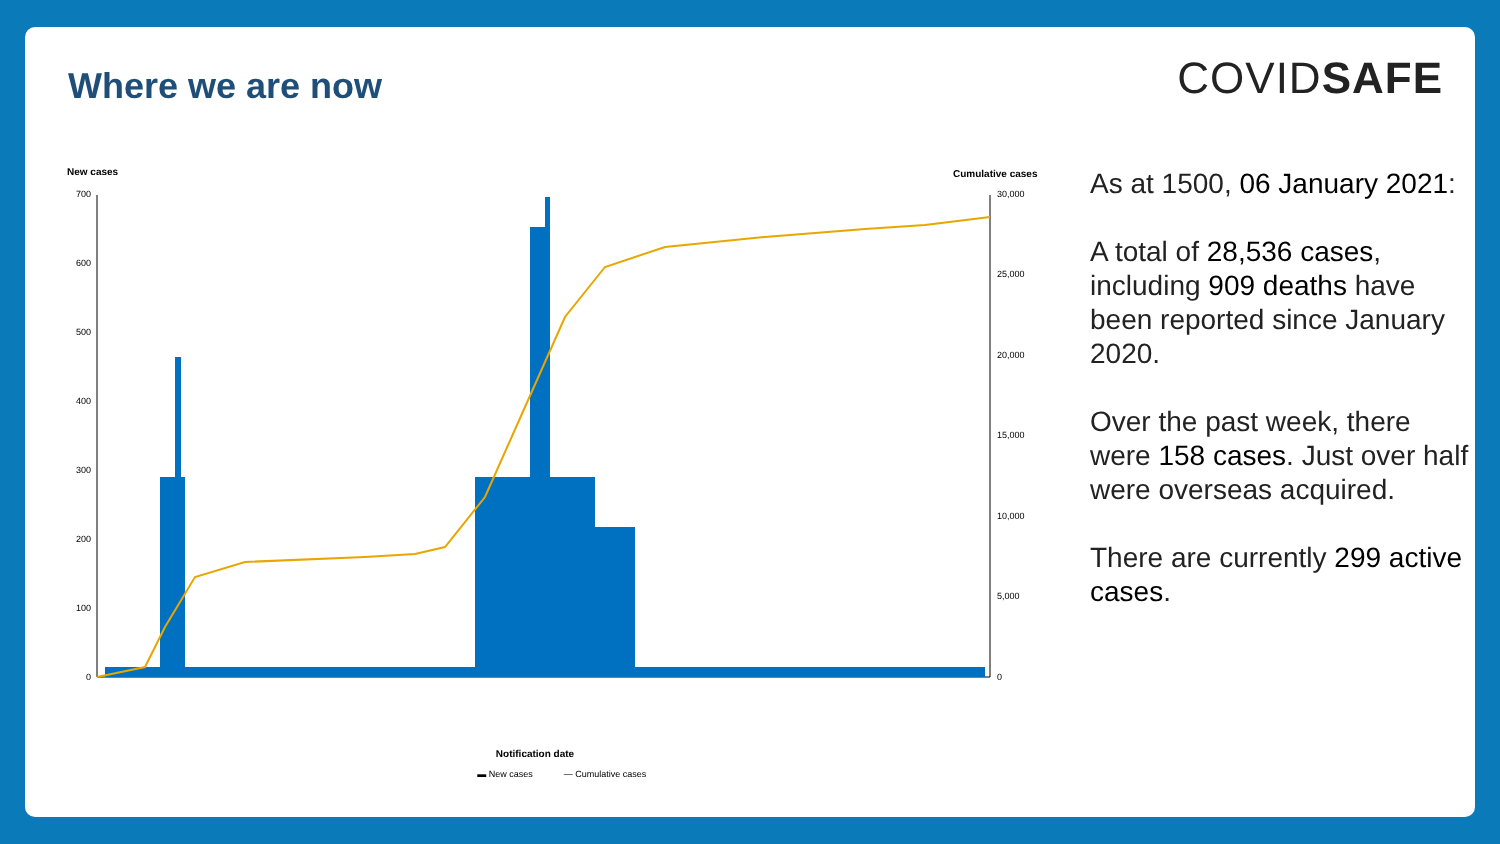Where we are now COVIDSAFE
New cases
Cumulative cases
700
600
500
400
300
200
100
0
30,000
25,000
20,000
15,000
10,000
5,000
0
Notification date
▬ New cases
— Cumulative cases
As at 1500, 06 January 2021:
A total of 28,536 cases, including 909 deaths have been reported since January 2020.
Over the past week, there were 158 cases. Just over half were overseas acquired.
There are currently 299 active cases.